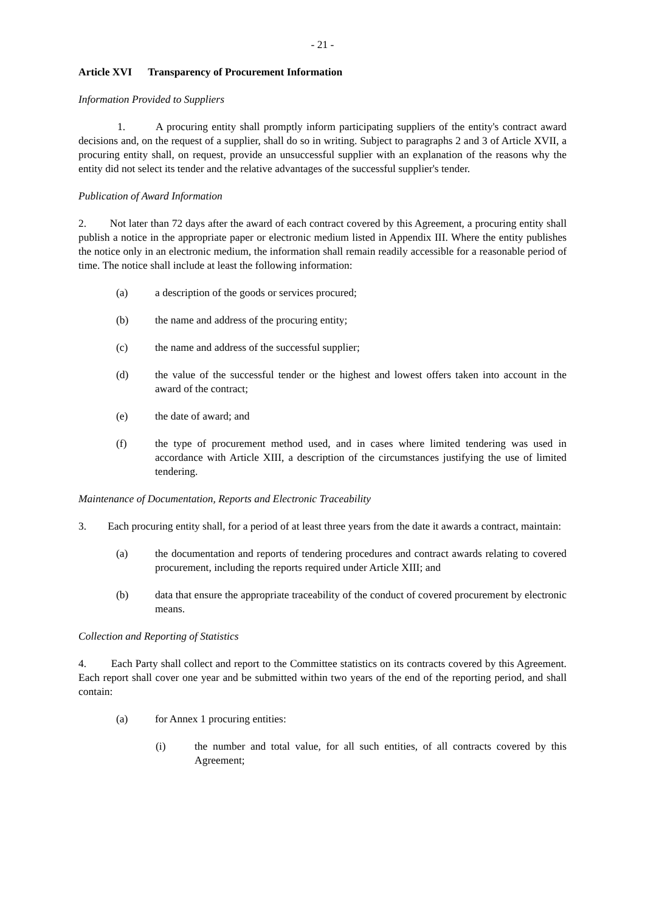- 21 -
Article XVI Transparency of Procurement Information
Information Provided to Suppliers
1. A procuring entity shall promptly inform participating suppliers of the entity's contract award decisions and, on the request of a supplier, shall do so in writing. Subject to paragraphs 2 and 3 of Article XVII, a procuring entity shall, on request, provide an unsuccessful supplier with an explanation of the reasons why the entity did not select its tender and the relative advantages of the successful supplier's tender.
Publication of Award Information
2. Not later than 72 days after the award of each contract covered by this Agreement, a procuring entity shall publish a notice in the appropriate paper or electronic medium listed in Appendix III. Where the entity publishes the notice only in an electronic medium, the information shall remain readily accessible for a reasonable period of time. The notice shall include at least the following information:
(a) a description of the goods or services procured;
(b) the name and address of the procuring entity;
(c) the name and address of the successful supplier;
(d) the value of the successful tender or the highest and lowest offers taken into account in the award of the contract;
(e) the date of award; and
(f) the type of procurement method used, and in cases where limited tendering was used in accordance with Article XIII, a description of the circumstances justifying the use of limited tendering.
Maintenance of Documentation, Reports and Electronic Traceability
3. Each procuring entity shall, for a period of at least three years from the date it awards a contract, maintain:
(a) the documentation and reports of tendering procedures and contract awards relating to covered procurement, including the reports required under Article XIII; and
(b) data that ensure the appropriate traceability of the conduct of covered procurement by electronic means.
Collection and Reporting of Statistics
4. Each Party shall collect and report to the Committee statistics on its contracts covered by this Agreement. Each report shall cover one year and be submitted within two years of the end of the reporting period, and shall contain:
(a) for Annex 1 procuring entities:
(i) the number and total value, for all such entities, of all contracts covered by this Agreement;